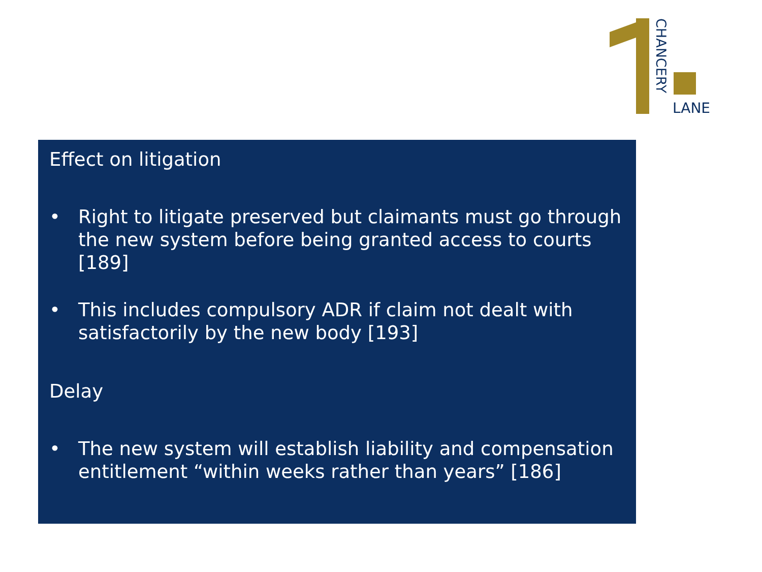CHANCERY
LANE
Effect on litigation
• Right to litigate preserved but claimants must go through the new system before being granted access to courts [189]
• This includes compulsory ADR if claim not dealt with satisfactorily by the new body [193]
Delay
• The new system will establish liability and compensation entitlement “within weeks rather than years” [186]